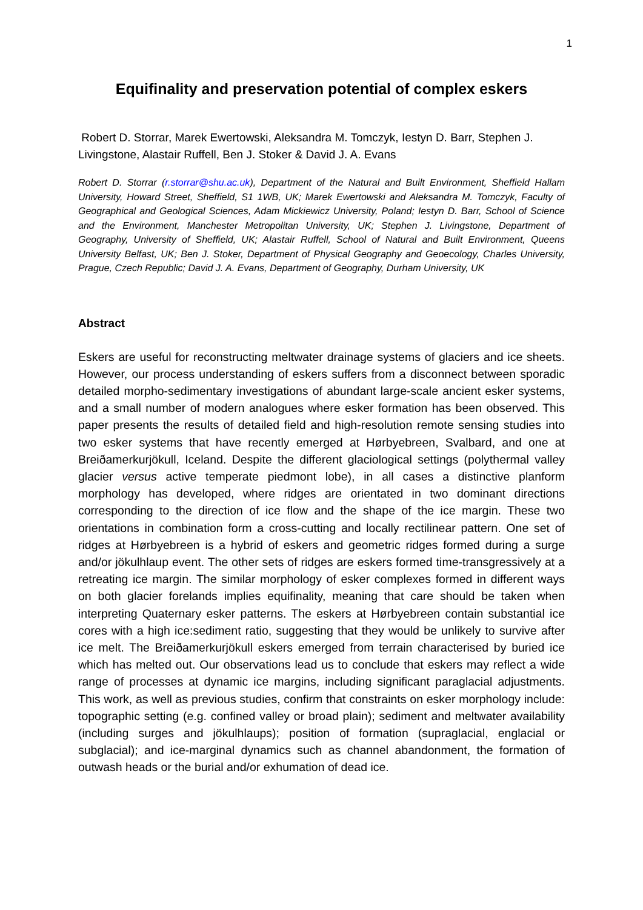1
Equifinality and preservation potential of complex eskers
Robert D. Storrar, Marek Ewertowski, Aleksandra M. Tomczyk, Iestyn D. Barr, Stephen J. Livingstone, Alastair Ruffell, Ben J. Stoker & David J. A. Evans
Robert D. Storrar (r.storrar@shu.ac.uk), Department of the Natural and Built Environment, Sheffield Hallam University, Howard Street, Sheffield, S1 1WB, UK; Marek Ewertowski and Aleksandra M. Tomczyk, Faculty of Geographical and Geological Sciences, Adam Mickiewicz University, Poland; Iestyn D. Barr, School of Science and the Environment, Manchester Metropolitan University, UK; Stephen J. Livingstone, Department of Geography, University of Sheffield, UK; Alastair Ruffell, School of Natural and Built Environment, Queens University Belfast, UK; Ben J. Stoker, Department of Physical Geography and Geoecology, Charles University, Prague, Czech Republic; David J. A. Evans, Department of Geography, Durham University, UK
Abstract
Eskers are useful for reconstructing meltwater drainage systems of glaciers and ice sheets. However, our process understanding of eskers suffers from a disconnect between sporadic detailed morpho-sedimentary investigations of abundant large-scale ancient esker systems, and a small number of modern analogues where esker formation has been observed. This paper presents the results of detailed field and high-resolution remote sensing studies into two esker systems that have recently emerged at Hørbyebreen, Svalbard, and one at Breiðamerkurjökull, Iceland. Despite the different glaciological settings (polythermal valley glacier versus active temperate piedmont lobe), in all cases a distinctive planform morphology has developed, where ridges are orientated in two dominant directions corresponding to the direction of ice flow and the shape of the ice margin. These two orientations in combination form a cross-cutting and locally rectilinear pattern. One set of ridges at Hørbyebreen is a hybrid of eskers and geometric ridges formed during a surge and/or jökulhlaup event. The other sets of ridges are eskers formed time-transgressively at a retreating ice margin. The similar morphology of esker complexes formed in different ways on both glacier forelands implies equifinality, meaning that care should be taken when interpreting Quaternary esker patterns. The eskers at Hørbyebreen contain substantial ice cores with a high ice:sediment ratio, suggesting that they would be unlikely to survive after ice melt. The Breiðamerkurjökull eskers emerged from terrain characterised by buried ice which has melted out. Our observations lead us to conclude that eskers may reflect a wide range of processes at dynamic ice margins, including significant paraglacial adjustments. This work, as well as previous studies, confirm that constraints on esker morphology include: topographic setting (e.g. confined valley or broad plain); sediment and meltwater availability (including surges and jökulhlaups); position of formation (supraglacial, englacial or subglacial); and ice-marginal dynamics such as channel abandonment, the formation of outwash heads or the burial and/or exhumation of dead ice.